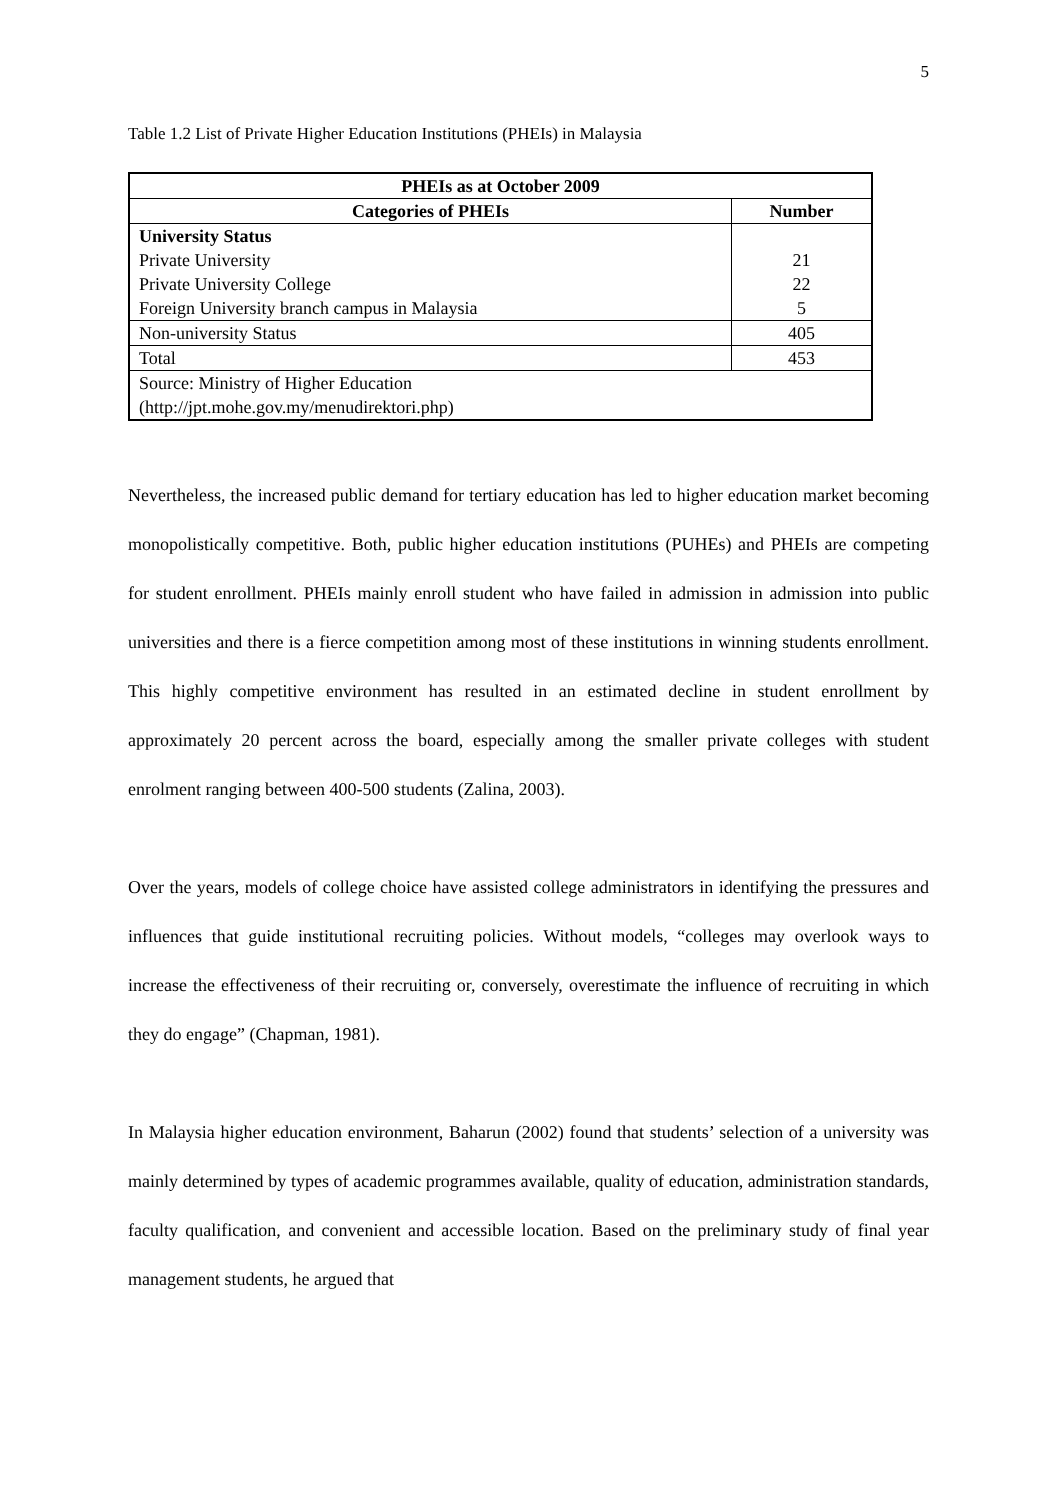5
Table 1.2 List of Private Higher Education Institutions (PHEIs) in Malaysia
| PHEIs as at October 2009 | |
| --- | --- |
| Categories of PHEIs | Number |
| University Status Private University Private University College Foreign University branch campus in Malaysia | 21 22 5 |
| Non-university Status | 405 |
| Total | 453 |
| Source: Ministry of Higher Education (http://jpt.mohe.gov.my/menudirektori.php) | |
Nevertheless, the increased public demand for tertiary education has led to higher education market becoming monopolistically competitive. Both, public higher education institutions (PUHEs) and PHEIs are competing for student enrollment. PHEIs mainly enroll student who have failed in admission in admission into public universities and there is a fierce competition among most of these institutions in winning students enrollment. This highly competitive environment has resulted in an estimated decline in student enrollment by approximately 20 percent across the board, especially among the smaller private colleges with student enrolment ranging between 400-500 students (Zalina, 2003).
Over the years, models of college choice have assisted college administrators in identifying the pressures and influences that guide institutional recruiting policies. Without models, “colleges may overlook ways to increase the effectiveness of their recruiting or, conversely, overestimate the influence of recruiting in which they do engage” (Chapman, 1981).
In Malaysia higher education environment, Baharun (2002) found that students’ selection of a university was mainly determined by types of academic programmes available, quality of education, administration standards, faculty qualification, and convenient and accessible location. Based on the preliminary study of final year management students, he argued that